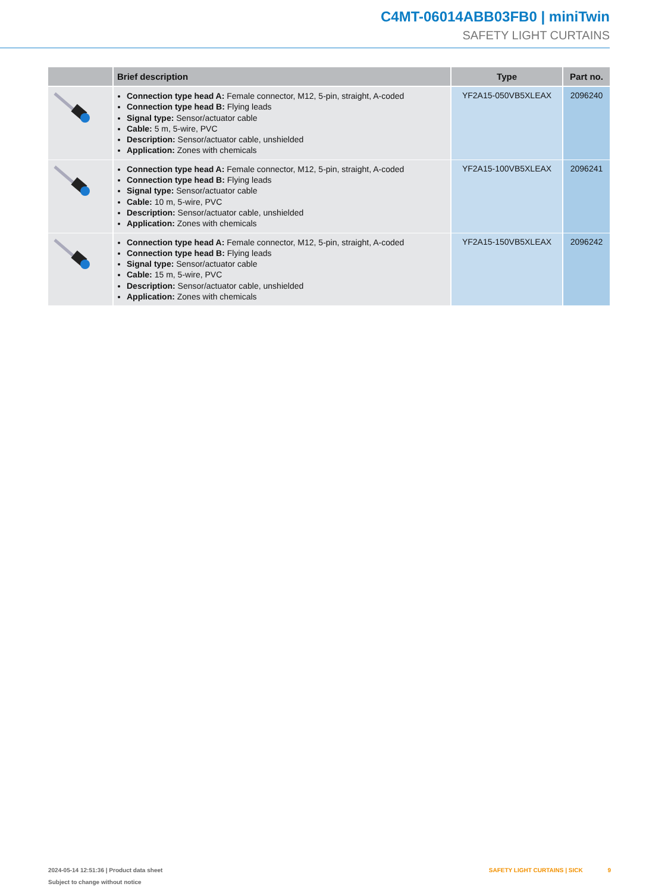C4MT-06014ABB03FB0 | miniTwin
SAFETY LIGHT CURTAINS
| | Brief description | Type | Part no. |
| --- | --- | --- | --- |
| | Connection type head A: Female connector, M12, 5-pin, straight, A-coded Connection type head B: Flying leads Signal type: Sensor/actuator cable Cable: 5 m, 5-wire, PVC Description: Sensor/actuator cable, unshielded Application: Zones with chemicals | YF2A15-050VB5XLEAX | 2096240 |
| | Connection type head A: Female connector, M12, 5-pin, straight, A-coded Connection type head B: Flying leads Signal type: Sensor/actuator cable Cable: 10 m, 5-wire, PVC Description: Sensor/actuator cable, unshielded Application: Zones with chemicals | YF2A15-100VB5XLEAX | 2096241 |
| | Connection type head A: Female connector, M12, 5-pin, straight, A-coded Connection type head B: Flying leads Signal type: Sensor/actuator cable Cable: 15 m, 5-wire, PVC Description: Sensor/actuator cable, unshielded Application: Zones with chemicals | YF2A15-150VB5XLEAX | 2096242 |
2024-05-14 12:51:36 | Product data sheet
Subject to change without notice
SAFETY LIGHT CURTAINS | SICK 9